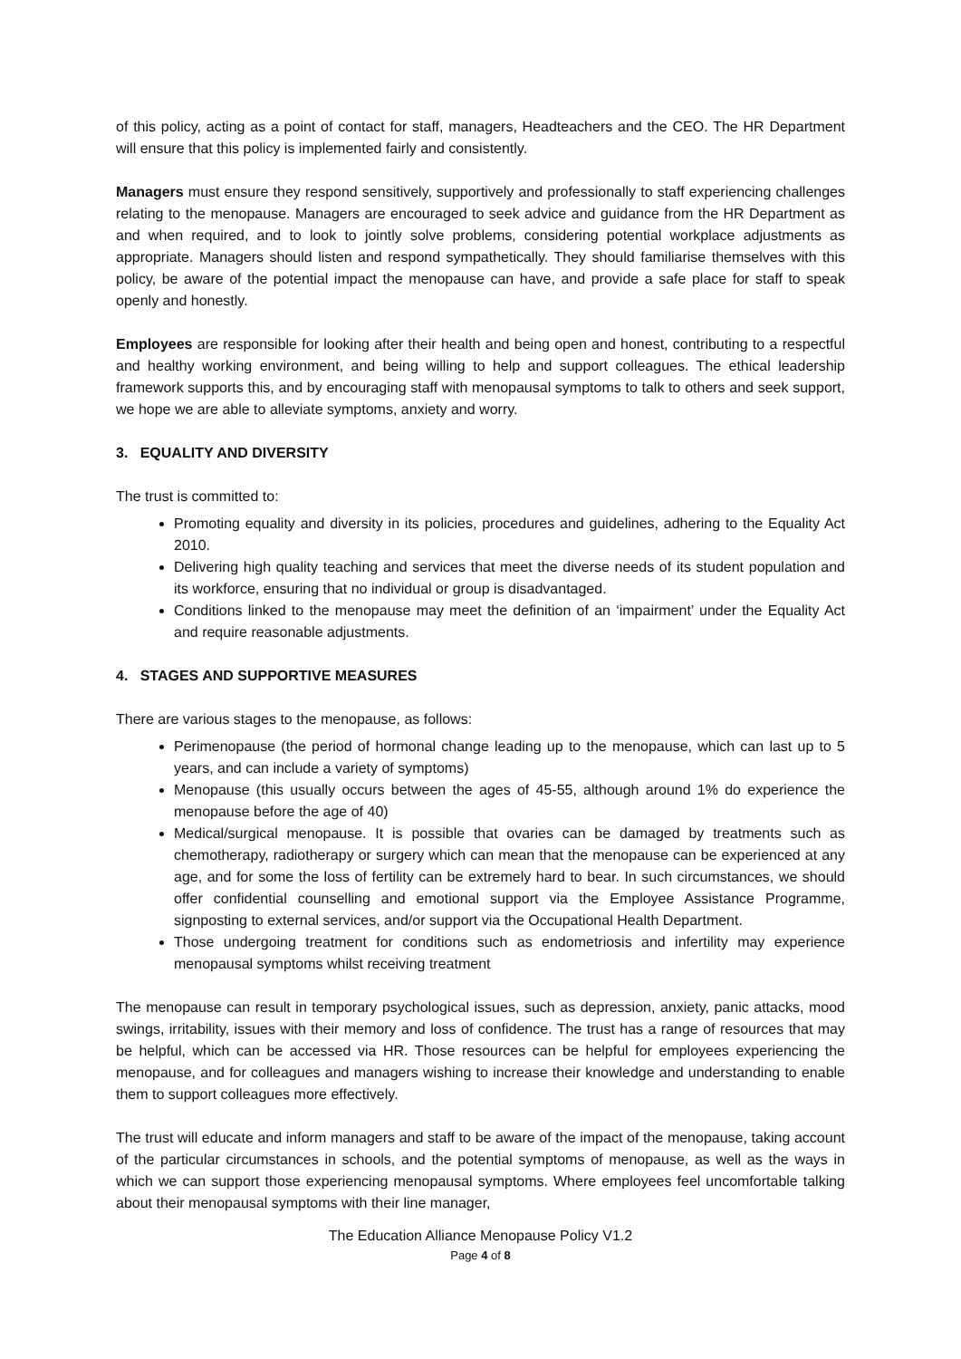of this policy, acting as a point of contact for staff, managers, Headteachers and the CEO. The HR Department will ensure that this policy is implemented fairly and consistently.
Managers must ensure they respond sensitively, supportively and professionally to staff experiencing challenges relating to the menopause. Managers are encouraged to seek advice and guidance from the HR Department as and when required, and to look to jointly solve problems, considering potential workplace adjustments as appropriate. Managers should listen and respond sympathetically. They should familiarise themselves with this policy, be aware of the potential impact the menopause can have, and provide a safe place for staff to speak openly and honestly.
Employees are responsible for looking after their health and being open and honest, contributing to a respectful and healthy working environment, and being willing to help and support colleagues. The ethical leadership framework supports this, and by encouraging staff with menopausal symptoms to talk to others and seek support, we hope we are able to alleviate symptoms, anxiety and worry.
3. EQUALITY AND DIVERSITY
The trust is committed to:
Promoting equality and diversity in its policies, procedures and guidelines, adhering to the Equality Act 2010.
Delivering high quality teaching and services that meet the diverse needs of its student population and its workforce, ensuring that no individual or group is disadvantaged.
Conditions linked to the menopause may meet the definition of an ‘impairment’ under the Equality Act and require reasonable adjustments.
4. STAGES AND SUPPORTIVE MEASURES
There are various stages to the menopause, as follows:
Perimenopause (the period of hormonal change leading up to the menopause, which can last up to 5 years, and can include a variety of symptoms)
Menopause (this usually occurs between the ages of 45-55, although around 1% do experience the menopause before the age of 40)
Medical/surgical menopause. It is possible that ovaries can be damaged by treatments such as chemotherapy, radiotherapy or surgery which can mean that the menopause can be experienced at any age, and for some the loss of fertility can be extremely hard to bear. In such circumstances, we should offer confidential counselling and emotional support via the Employee Assistance Programme, signposting to external services, and/or support via the Occupational Health Department.
Those undergoing treatment for conditions such as endometriosis and infertility may experience menopausal symptoms whilst receiving treatment
The menopause can result in temporary psychological issues, such as depression, anxiety, panic attacks, mood swings, irritability, issues with their memory and loss of confidence. The trust has a range of resources that may be helpful, which can be accessed via HR. Those resources can be helpful for employees experiencing the menopause, and for colleagues and managers wishing to increase their knowledge and understanding to enable them to support colleagues more effectively.
The trust will educate and inform managers and staff to be aware of the impact of the menopause, taking account of the particular circumstances in schools, and the potential symptoms of menopause, as well as the ways in which we can support those experiencing menopausal symptoms. Where employees feel uncomfortable talking about their menopausal symptoms with their line manager,
The Education Alliance Menopause Policy V1.2
Page 4 of 8